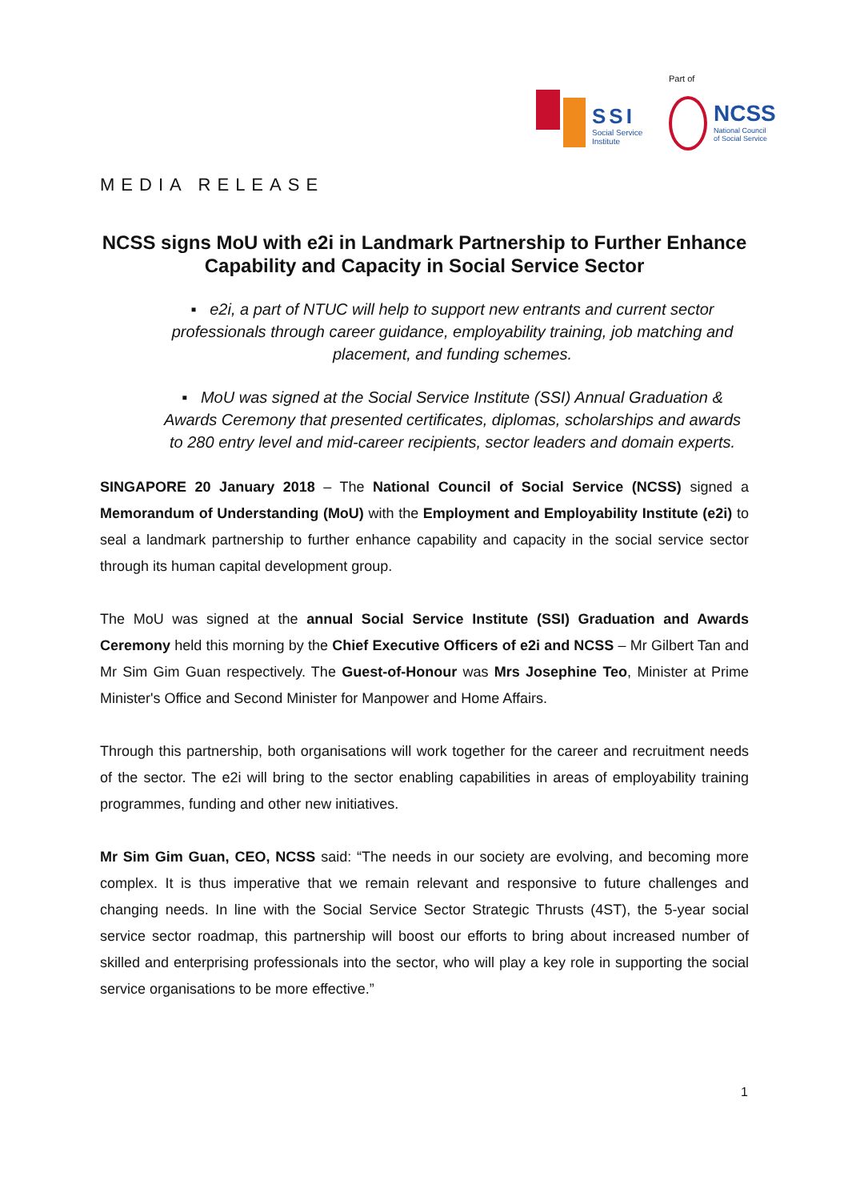SSI
Social Service
Institute
Part of
NCSS
National Council
of Social Service
MEDIA RELEASE
NCSS signs MoU with e2i in Landmark Partnership to Further Enhance Capability and Capacity in Social Service Sector
▪ e2i, a part of NTUC will help to support new entrants and current sector professionals through career guidance, employability training, job matching and placement, and funding schemes.
▪ MoU was signed at the Social Service Institute (SSI) Annual Graduation & Awards Ceremony that presented certificates, diplomas, scholarships and awards to 280 entry level and mid-career recipients, sector leaders and domain experts.
SINGAPORE 20 January 2018 – The National Council of Social Service (NCSS) signed a Memorandum of Understanding (MoU) with the Employment and Employability Institute (e2i) to seal a landmark partnership to further enhance capability and capacity in the social service sector through its human capital development group.
The MoU was signed at the annual Social Service Institute (SSI) Graduation and Awards Ceremony held this morning by the Chief Executive Officers of e2i and NCSS – Mr Gilbert Tan and Mr Sim Gim Guan respectively. The Guest-of-Honour was Mrs Josephine Teo, Minister at Prime Minister's Office and Second Minister for Manpower and Home Affairs.
Through this partnership, both organisations will work together for the career and recruitment needs of the sector. The e2i will bring to the sector enabling capabilities in areas of employability training programmes, funding and other new initiatives.
Mr Sim Gim Guan, CEO, NCSS said: “The needs in our society are evolving, and becoming more complex. It is thus imperative that we remain relevant and responsive to future challenges and changing needs. In line with the Social Service Sector Strategic Thrusts (4ST), the 5-year social service sector roadmap, this partnership will boost our efforts to bring about increased number of skilled and enterprising professionals into the sector, who will play a key role in supporting the social service organisations to be more effective.”
1